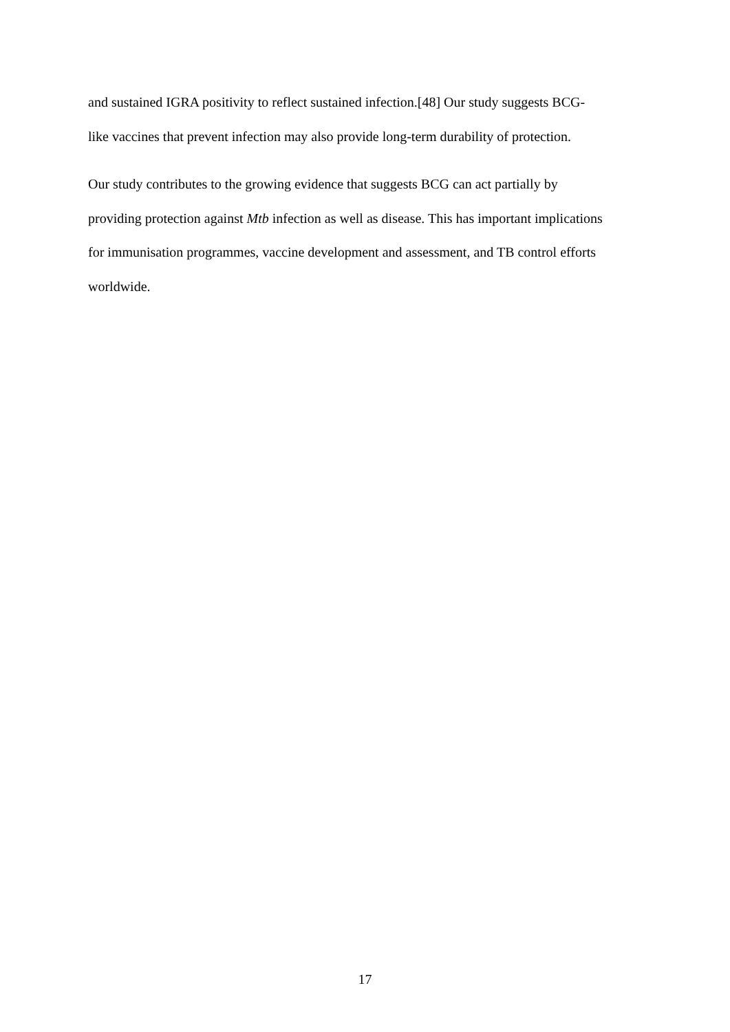and sustained IGRA positivity to reflect sustained infection.[48] Our study suggests BCG-
like vaccines that prevent infection may also provide long-term durability of protection.
Our study contributes to the growing evidence that suggests BCG can act partially by
providing protection against Mtb infection as well as disease. This has important implications
for immunisation programmes, vaccine development and assessment, and TB control efforts
worldwide.
17